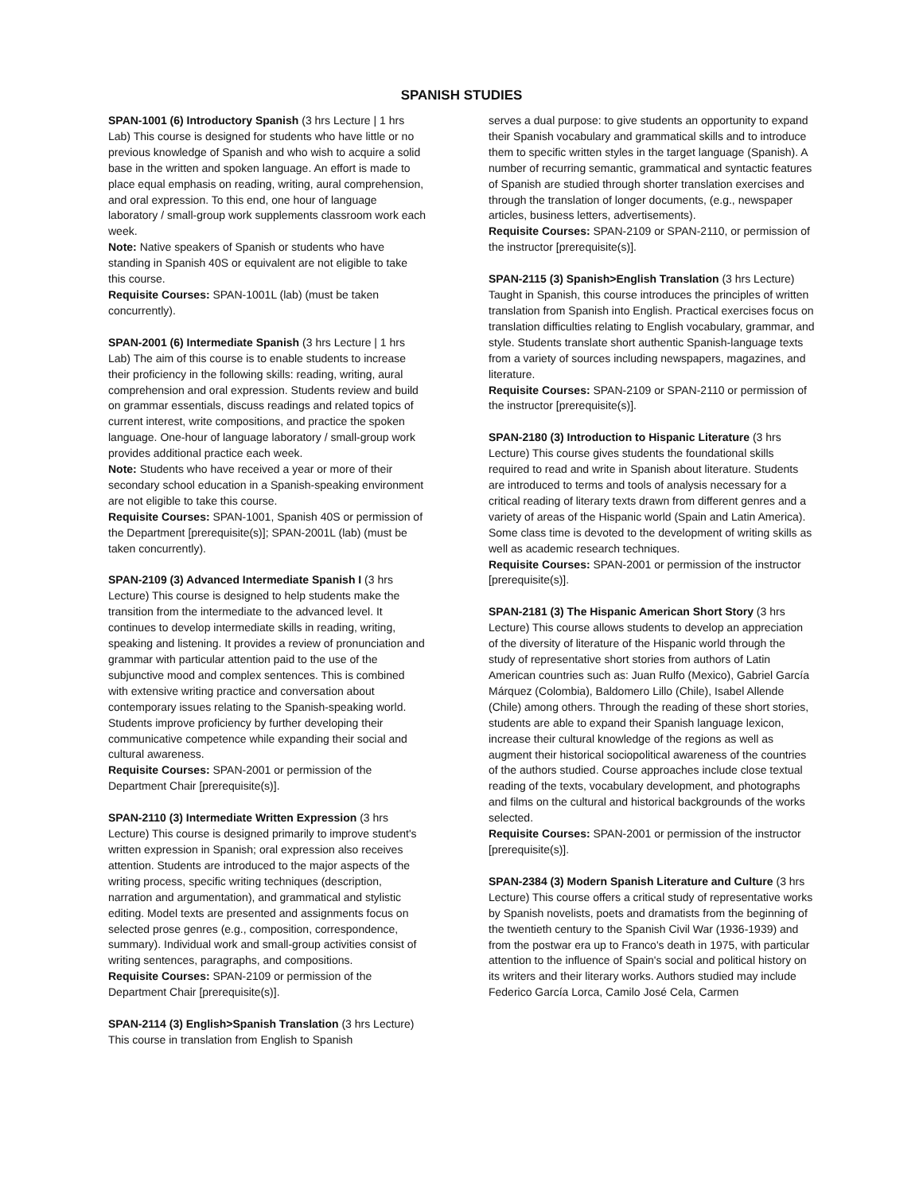SPANISH STUDIES
SPAN-1001 (6) Introductory Spanish (3 hrs Lecture | 1 hrs Lab) This course is designed for students who have little or no previous knowledge of Spanish and who wish to acquire a solid base in the written and spoken language. An effort is made to place equal emphasis on reading, writing, aural comprehension, and oral expression. To this end, one hour of language laboratory / small-group work supplements classroom work each week.
Note: Native speakers of Spanish or students who have standing in Spanish 40S or equivalent are not eligible to take this course.
Requisite Courses: SPAN-1001L (lab) (must be taken concurrently).
SPAN-2001 (6) Intermediate Spanish (3 hrs Lecture | 1 hrs Lab) The aim of this course is to enable students to increase their proficiency in the following skills: reading, writing, aural comprehension and oral expression. Students review and build on grammar essentials, discuss readings and related topics of current interest, write compositions, and practice the spoken language. One-hour of language laboratory / small-group work provides additional practice each week.
Note: Students who have received a year or more of their secondary school education in a Spanish-speaking environment are not eligible to take this course.
Requisite Courses: SPAN-1001, Spanish 40S or permission of the Department [prerequisite(s)]; SPAN-2001L (lab) (must be taken concurrently).
SPAN-2109 (3) Advanced Intermediate Spanish I (3 hrs Lecture) This course is designed to help students make the transition from the intermediate to the advanced level. It continues to develop intermediate skills in reading, writing, speaking and listening. It provides a review of pronunciation and grammar with particular attention paid to the use of the subjunctive mood and complex sentences. This is combined with extensive writing practice and conversation about contemporary issues relating to the Spanish-speaking world. Students improve proficiency by further developing their communicative competence while expanding their social and cultural awareness.
Requisite Courses: SPAN-2001 or permission of the Department Chair [prerequisite(s)].
SPAN-2110 (3) Intermediate Written Expression (3 hrs Lecture) This course is designed primarily to improve student's written expression in Spanish; oral expression also receives attention. Students are introduced to the major aspects of the writing process, specific writing techniques (description, narration and argumentation), and grammatical and stylistic editing. Model texts are presented and assignments focus on selected prose genres (e.g., composition, correspondence, summary). Individual work and small-group activities consist of writing sentences, paragraphs, and compositions.
Requisite Courses: SPAN-2109 or permission of the Department Chair [prerequisite(s)].
SPAN-2114 (3) English>Spanish Translation (3 hrs Lecture) This course in translation from English to Spanish
serves a dual purpose: to give students an opportunity to expand their Spanish vocabulary and grammatical skills and to introduce them to specific written styles in the target language (Spanish). A number of recurring semantic, grammatical and syntactic features of Spanish are studied through shorter translation exercises and through the translation of longer documents, (e.g., newspaper articles, business letters, advertisements).
Requisite Courses: SPAN-2109 or SPAN-2110, or permission of the instructor [prerequisite(s)].
SPAN-2115 (3) Spanish>English Translation (3 hrs Lecture) Taught in Spanish, this course introduces the principles of written translation from Spanish into English. Practical exercises focus on translation difficulties relating to English vocabulary, grammar, and style. Students translate short authentic Spanish-language texts from a variety of sources including newspapers, magazines, and literature.
Requisite Courses: SPAN-2109 or SPAN-2110 or permission of the instructor [prerequisite(s)].
SPAN-2180 (3) Introduction to Hispanic Literature (3 hrs Lecture) This course gives students the foundational skills required to read and write in Spanish about literature. Students are introduced to terms and tools of analysis necessary for a critical reading of literary texts drawn from different genres and a variety of areas of the Hispanic world (Spain and Latin America). Some class time is devoted to the development of writing skills as well as academic research techniques.
Requisite Courses: SPAN-2001 or permission of the instructor [prerequisite(s)].
SPAN-2181 (3) The Hispanic American Short Story (3 hrs Lecture) This course allows students to develop an appreciation of the diversity of literature of the Hispanic world through the study of representative short stories from authors of Latin American countries such as: Juan Rulfo (Mexico), Gabriel García Márquez (Colombia), Baldomero Lillo (Chile), Isabel Allende (Chile) among others. Through the reading of these short stories, students are able to expand their Spanish language lexicon, increase their cultural knowledge of the regions as well as augment their historical sociopolitical awareness of the countries of the authors studied. Course approaches include close textual reading of the texts, vocabulary development, and photographs and films on the cultural and historical backgrounds of the works selected.
Requisite Courses: SPAN-2001 or permission of the instructor [prerequisite(s)].
SPAN-2384 (3) Modern Spanish Literature and Culture (3 hrs Lecture) This course offers a critical study of representative works by Spanish novelists, poets and dramatists from the beginning of the twentieth century to the Spanish Civil War (1936-1939) and from the postwar era up to Franco's death in 1975, with particular attention to the influence of Spain's social and political history on its writers and their literary works. Authors studied may include Federico García Lorca, Camilo José Cela, Carmen